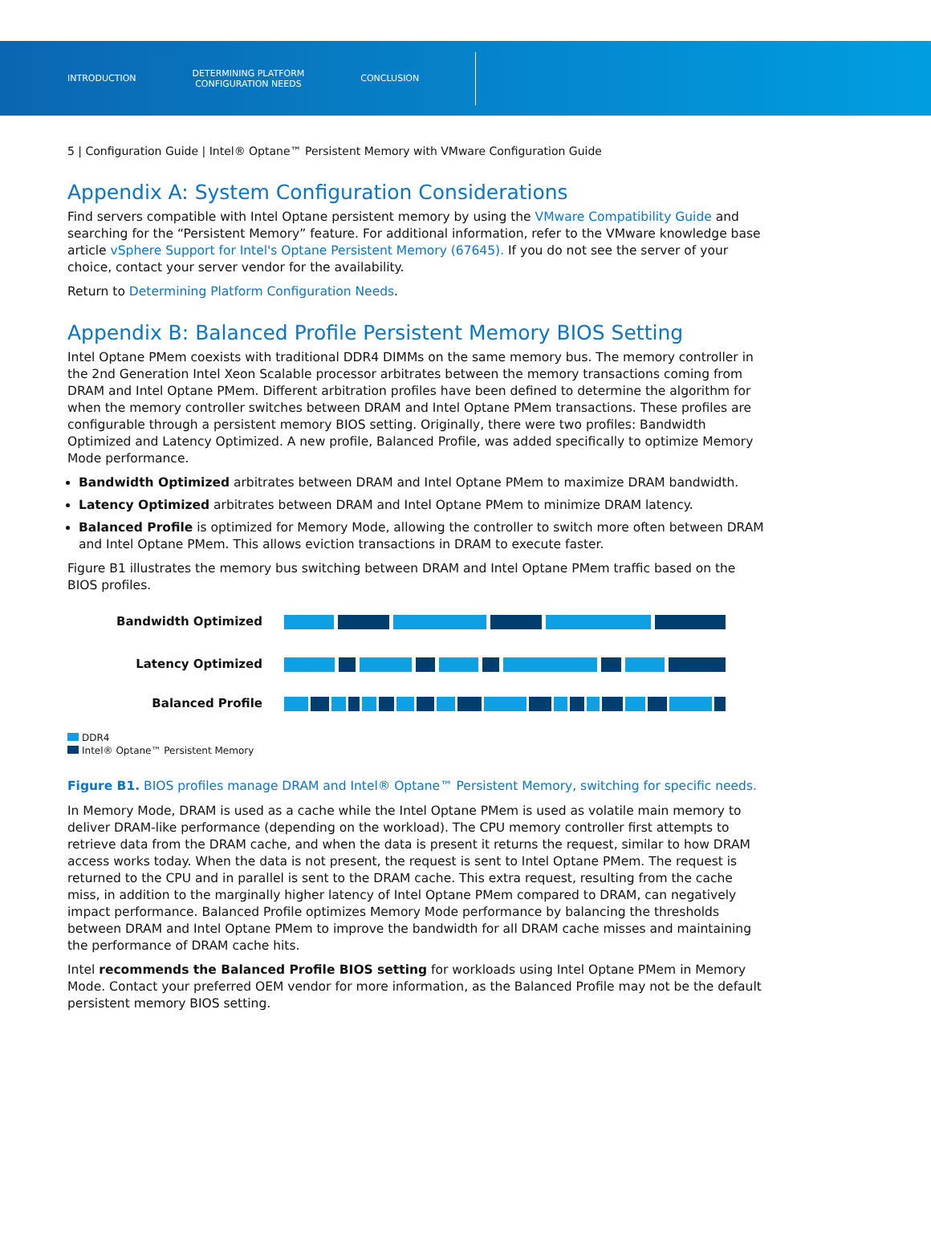INTRODUCTION
DETERMINING PLATFORM
CONFIGURATION NEEDS
CONCLUSION
5 | Configuration Guide | Intel® Optane™ Persistent Memory with VMware Configuration Guide
Appendix A: System Configuration Considerations
Find servers compatible with Intel Optane persistent memory by using the VMware Compatibility Guide and searching for the “Persistent Memory” feature. For additional information, refer to the VMware knowledge base article vSphere Support for Intel's Optane Persistent Memory (67645). If you do not see the server of your choice, contact your server vendor for the availability.
Return to Determining Platform Configuration Needs.
Appendix B: Balanced Profile Persistent Memory BIOS Setting
Intel Optane PMem coexists with traditional DDR4 DIMMs on the same memory bus. The memory controller in the 2nd Generation Intel Xeon Scalable processor arbitrates between the memory transactions coming from DRAM and Intel Optane PMem. Different arbitration profiles have been defined to determine the algorithm for when the memory controller switches between DRAM and Intel Optane PMem transactions. These profiles are configurable through a persistent memory BIOS setting. Originally, there were two profiles: Bandwidth Optimized and Latency Optimized. A new profile, Balanced Profile, was added specifically to optimize Memory Mode performance.
Bandwidth Optimized arbitrates between DRAM and Intel Optane PMem to maximize DRAM bandwidth.
Latency Optimized arbitrates between DRAM and Intel Optane PMem to minimize DRAM latency.
Balanced Profile is optimized for Memory Mode, allowing the controller to switch more often between DRAM and Intel Optane PMem. This allows eviction transactions in DRAM to execute faster.
Figure B1 illustrates the memory bus switching between DRAM and Intel Optane PMem traffic based on the BIOS profiles.
Bandwidth Optimized
Latency Optimized
Balanced Profile
DDR4
Intel® Optane™ Persistent Memory
Figure B1. BIOS profiles manage DRAM and Intel® Optane™ Persistent Memory, switching for specific needs.
In Memory Mode, DRAM is used as a cache while the Intel Optane PMem is used as volatile main memory to deliver DRAM-like performance (depending on the workload). The CPU memory controller first attempts to retrieve data from the DRAM cache, and when the data is present it returns the request, similar to how DRAM access works today. When the data is not present, the request is sent to Intel Optane PMem. The request is returned to the CPU and in parallel is sent to the DRAM cache. This extra request, resulting from the cache miss, in addition to the marginally higher latency of Intel Optane PMem compared to DRAM, can negatively impact performance. Balanced Profile optimizes Memory Mode performance by balancing the thresholds between DRAM and Intel Optane PMem to improve the bandwidth for all DRAM cache misses and maintaining the performance of DRAM cache hits.
Intel recommends the Balanced Profile BIOS setting for workloads using Intel Optane PMem in Memory Mode. Contact your preferred OEM vendor for more information, as the Balanced Profile may not be the default persistent memory BIOS setting.